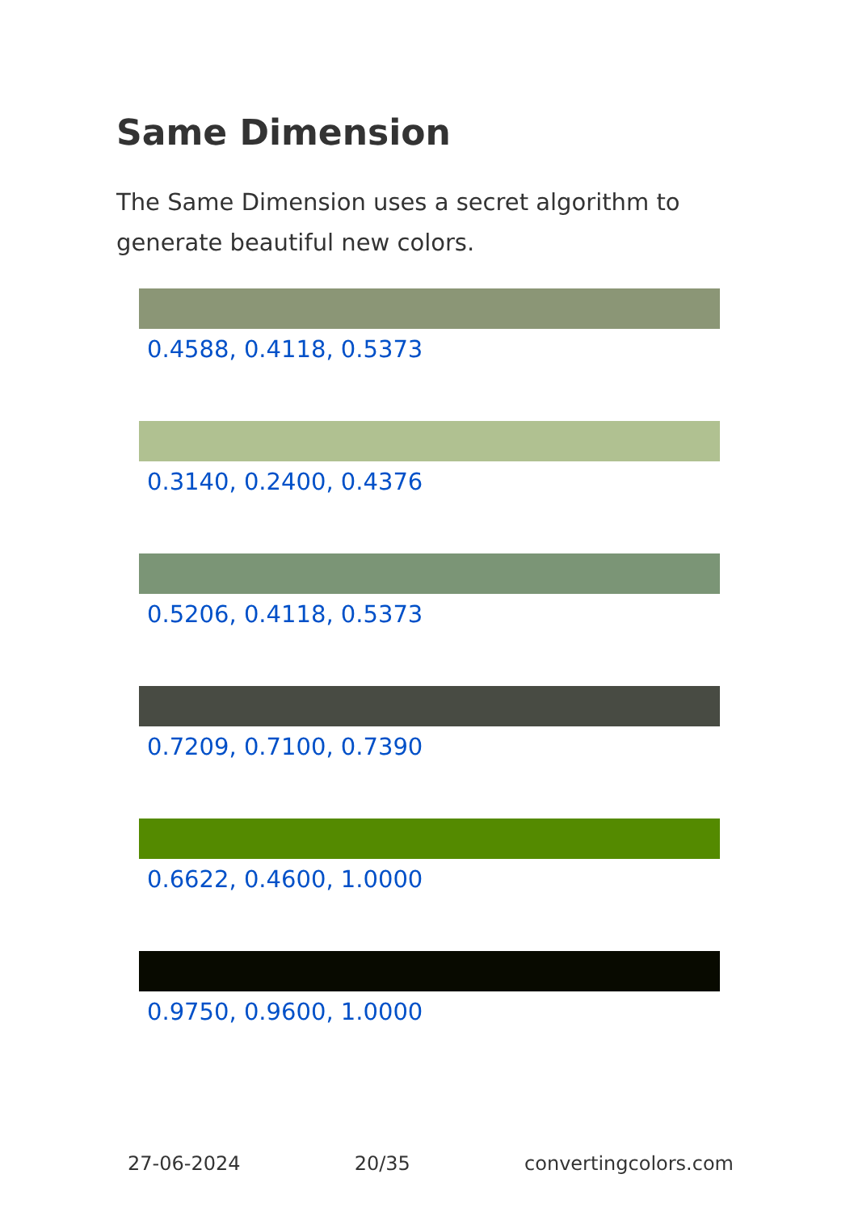Same Dimension
The Same Dimension uses a secret algorithm to generate beautiful new colors.
0.4588, 0.4118, 0.5373
0.3140, 0.2400, 0.4376
0.5206, 0.4118, 0.5373
0.7209, 0.7100, 0.7390
0.6622, 0.4600, 1.0000
0.9750, 0.9600, 1.0000
27-06-2024 20/35 convertingcolors.com